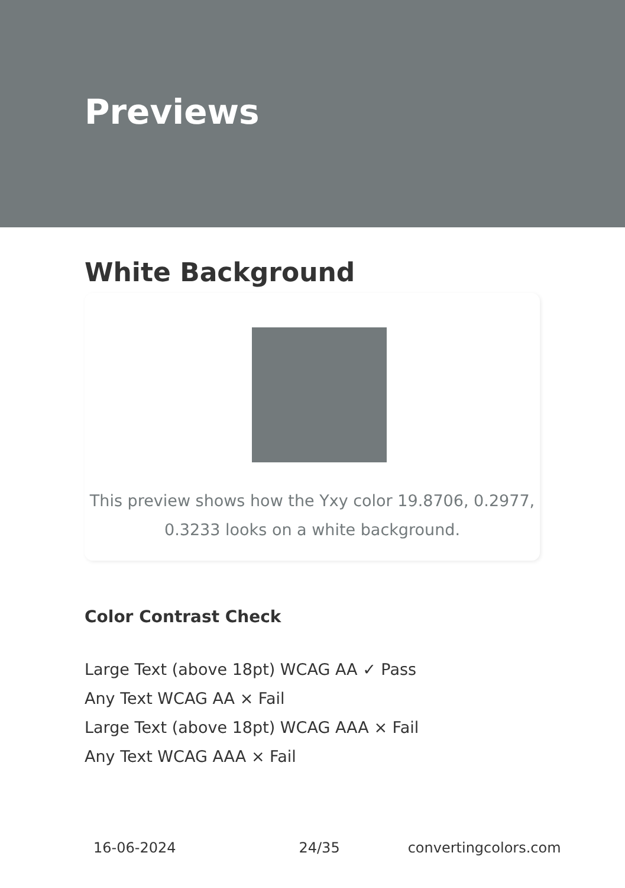Previews
White Background
This preview shows how the Yxy color 19.8706, 0.2977, 0.3233 looks on a white background.
Color Contrast Check
Large Text (above 18pt) WCAG AA ✓ Pass
Any Text WCAG AA × Fail
Large Text (above 18pt) WCAG AAA × Fail
Any Text WCAG AAA × Fail
16-06-2024 24/35 convertingcolors.com